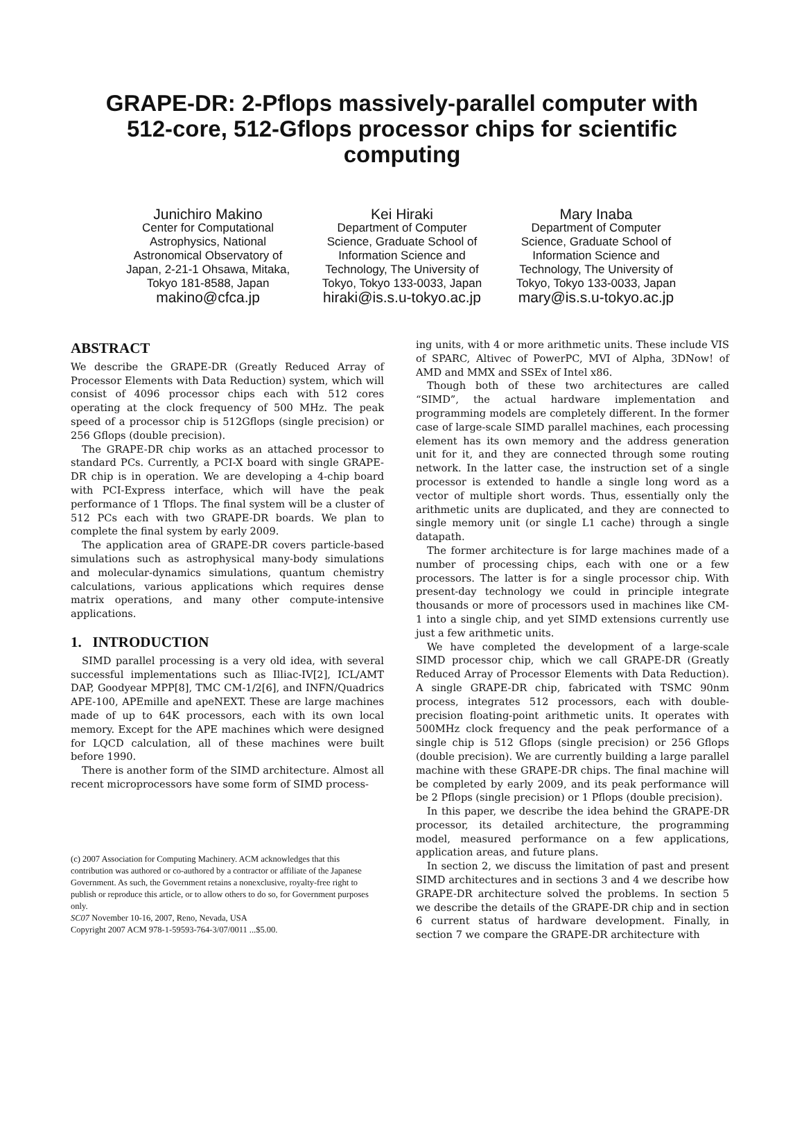GRAPE-DR: 2-Pflops massively-parallel computer with 512-core, 512-Gflops processor chips for scientific computing
Junichiro Makino
Center for Computational Astrophysics, National Astronomical Observatory of Japan, 2-21-1 Ohsawa, Mitaka, Tokyo 181-8588, Japan
makino@cfca.jp
Kei Hiraki
Department of Computer Science, Graduate School of Information Science and Technology, The University of Tokyo, Tokyo 133-0033, Japan
hiraki@is.s.u-tokyo.ac.jp
Mary Inaba
Department of Computer Science, Graduate School of Information Science and Technology, The University of Tokyo, Tokyo 133-0033, Japan
mary@is.s.u-tokyo.ac.jp
ABSTRACT
We describe the GRAPE-DR (Greatly Reduced Array of Processor Elements with Data Reduction) system, which will consist of 4096 processor chips each with 512 cores operating at the clock frequency of 500 MHz. The peak speed of a processor chip is 512Gflops (single precision) or 256 Gflops (double precision).
The GRAPE-DR chip works as an attached processor to standard PCs. Currently, a PCI-X board with single GRAPE-DR chip is in operation. We are developing a 4-chip board with PCI-Express interface, which will have the peak performance of 1 Tflops. The final system will be a cluster of 512 PCs each with two GRAPE-DR boards. We plan to complete the final system by early 2009.
The application area of GRAPE-DR covers particle-based simulations such as astrophysical many-body simulations and molecular-dynamics simulations, quantum chemistry calculations, various applications which requires dense matrix operations, and many other compute-intensive applications.
1. INTRODUCTION
SIMD parallel processing is a very old idea, with several successful implementations such as Illiac-IV[2], ICL/AMT DAP, Goodyear MPP[8], TMC CM-1/2[6], and INFN/Quadrics APE-100, APEmille and apeNEXT. These are large machines made of up to 64K processors, each with its own local memory. Except for the APE machines which were designed for LQCD calculation, all of these machines were built before 1990.
There is another form of the SIMD architecture. Almost all recent microprocessors have some form of SIMD process-
(c) 2007 Association for Computing Machinery. ACM acknowledges that this contribution was authored or co-authored by a contractor or affiliate of the Japanese Government. As such, the Government retains a nonexclusive, royalty-free right to publish or reproduce this article, or to allow others to do so, for Government purposes only.
SC07 November 10-16, 2007, Reno, Nevada, USA
Copyright 2007 ACM 978-1-59593-764-3/07/0011 ...$5.00.
ing units, with 4 or more arithmetic units. These include VIS of SPARC, Altivec of PowerPC, MVI of Alpha, 3DNow! of AMD and MMX and SSEx of Intel x86.
Though both of these two architectures are called “SIMD”, the actual hardware implementation and programming models are completely different. In the former case of large-scale SIMD parallel machines, each processing element has its own memory and the address generation unit for it, and they are connected through some routing network. In the latter case, the instruction set of a single processor is extended to handle a single long word as a vector of multiple short words. Thus, essentially only the arithmetic units are duplicated, and they are connected to single memory unit (or single L1 cache) through a single datapath.
The former architecture is for large machines made of a number of processing chips, each with one or a few processors. The latter is for a single processor chip. With present-day technology we could in principle integrate thousands or more of processors used in machines like CM-1 into a single chip, and yet SIMD extensions currently use just a few arithmetic units.
We have completed the development of a large-scale SIMD processor chip, which we call GRAPE-DR (Greatly Reduced Array of Processor Elements with Data Reduction). A single GRAPE-DR chip, fabricated with TSMC 90nm process, integrates 512 processors, each with double-precision floating-point arithmetic units. It operates with 500MHz clock frequency and the peak performance of a single chip is 512 Gflops (single precision) or 256 Gflops (double precision). We are currently building a large parallel machine with these GRAPE-DR chips. The final machine will be completed by early 2009, and its peak performance will be 2 Pflops (single precision) or 1 Pflops (double precision).
In this paper, we describe the idea behind the GRAPE-DR processor, its detailed architecture, the programming model, measured performance on a few applications, application areas, and future plans.
In section 2, we discuss the limitation of past and present SIMD architectures and in sections 3 and 4 we describe how GRAPE-DR architecture solved the problems. In section 5 we describe the details of the GRAPE-DR chip and in section 6 current status of hardware development. Finally, in section 7 we compare the GRAPE-DR architecture with